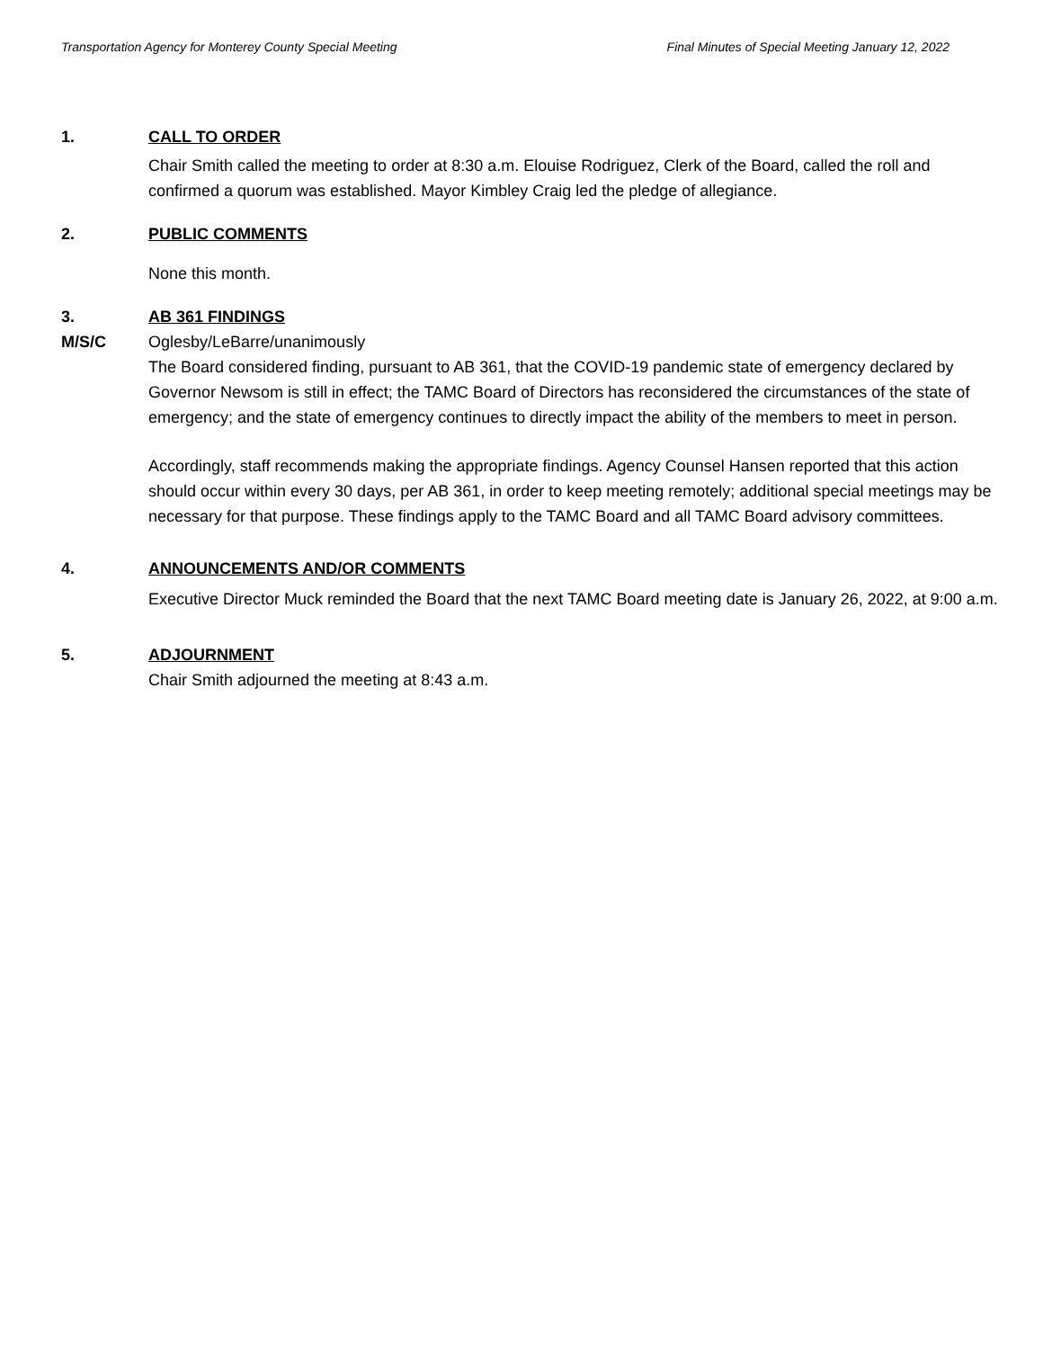Transportation Agency for Monterey County Special Meeting Final Minutes of Special Meeting January 12, 2022
1. CALL TO ORDER
Chair Smith called the meeting to order at 8:30 a.m. Elouise Rodriguez, Clerk of the Board, called the roll and confirmed a quorum was established. Mayor Kimbley Craig led the pledge of allegiance.
2. PUBLIC COMMENTS
None this month.
3.
M/S/C
AB 361 FINDINGS
Oglesby/LeBarre/unanimously
The Board considered finding, pursuant to AB 361, that the COVID-19 pandemic state of emergency declared by Governor Newsom is still in effect; the TAMC Board of Directors has reconsidered the circumstances of the state of emergency; and the state of emergency continues to directly impact the ability of the members to meet in person.
Accordingly, staff recommends making the appropriate findings. Agency Counsel Hansen reported that this action should occur within every 30 days, per AB 361, in order to keep meeting remotely; additional special meetings may be necessary for that purpose. These findings apply to the TAMC Board and all TAMC Board advisory committees.
4. ANNOUNCEMENTS AND/OR COMMENTS
Executive Director Muck reminded the Board that the next TAMC Board meeting date is January 26, 2022, at 9:00 a.m.
5. ADJOURNMENT
Chair Smith adjourned the meeting at 8:43 a.m.